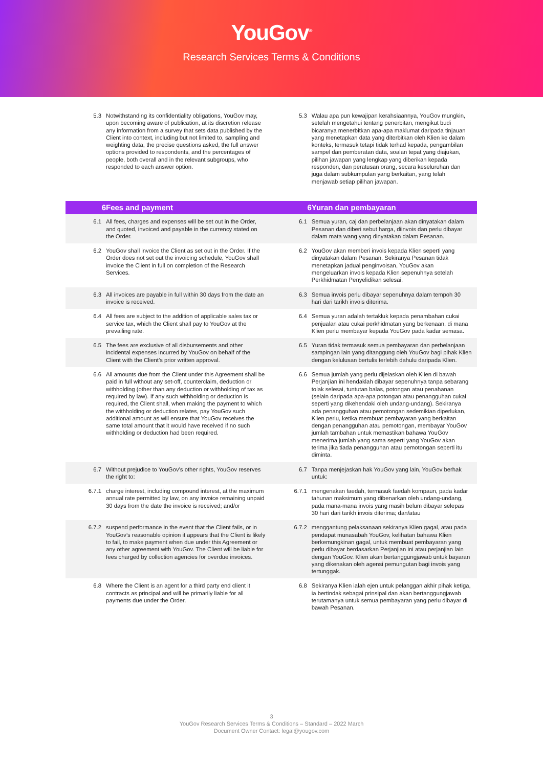YouGov<sup>®</sup>
Research Services Terms & Conditions
| 5.3 | Notwithstanding its confidentiality obligations, YouGov may, upon becoming aware of publication, at its discretion release any information from a survey that sets data published by the Client into context, including but not limited to, sampling and weighting data, the precise questions asked, the full answer options provided to respondents, and the percentages of people, both overall and in the relevant subgroups, who responded to each answer option. | 5.3 | Walau apa pun kewajipan kerahsiaannya, YouGov mungkin, setelah mengetahui tentang penerbitan, mengikut budi bicaranya menerbitkan apa-apa maklumat daripada tinjauan yang menetapkan data yang diterbitkan oleh Klien ke dalam konteks, termasuk tetapi tidak terhad kepada, pengambilan sampel dan pemberatan data, soalan tepat yang diajukan, pilihan jawapan yang lengkap yang diberikan kepada responden, dan peratusan orang, secara keseluruhan dan juga dalam subkumpulan yang berkaitan, yang telah menjawab setiap pilihan jawapan. |
| 6 | Fees and payment | 6 | Yuran dan pembayaran |
| 6.1 | All fees, charges and expenses will be set out in the Order, and quoted, invoiced and payable in the currency stated on the Order. | 6.1 | Semua yuran, caj dan perbelanjaan akan dinyatakan dalam Pesanan dan diberi sebut harga, diinvois dan perlu dibayar dalam mata wang yang dinyatakan dalam Pesanan. |
| 6.2 | YouGov shall invoice the Client as set out in the Order. If the Order does not set out the invoicing schedule, YouGov shall invoice the Client in full on completion of the Research Services. | 6.2 | YouGov akan memberi invois kepada Klien seperti yang dinyatakan dalam Pesanan. Sekiranya Pesanan tidak menetapkan jadual penginvoisan, YouGov akan mengeluarkan invois kepada Klien sepenuhnya setelah Perkhidmatan Penyelidikan selesai. |
| 6.3 | All invoices are payable in full within 30 days from the date an invoice is received. | 6.3 | Semua invois perlu dibayar sepenuhnya dalam tempoh 30 hari dari tarikh invois diterima. |
| 6.4 | All fees are subject to the addition of applicable sales tax or service tax, which the Client shall pay to YouGov at the prevailing rate. | 6.4 | Semua yuran adalah tertakluk kepada penambahan cukai penjualan atau cukai perkhidmatan yang berkenaan, di mana Klien perlu membayar kepada YouGov pada kadar semasa. |
| 6.5 | The fees are exclusive of all disbursements and other incidental expenses incurred by YouGov on behalf of the Client with the Client’s prior written approval. | 6.5 | Yuran tidak termasuk semua pembayaran dan perbelanjaan sampingan lain yang ditanggung oleh YouGov bagi pihak Klien dengan kelulusan bertulis terlebih dahulu daripada Klien. |
| 6.6 | All amounts due from the Client under this Agreement shall be paid in full without any set-off, counterclaim, deduction or withholding (other than any deduction or withholding of tax as required by law). If any such withholding or deduction is required, the Client shall, when making the payment to which the withholding or deduction relates, pay YouGov such additional amount as will ensure that YouGov receives the same total amount that it would have received if no such withholding or deduction had been required. | 6.6 | Semua jumlah yang perlu dijelaskan oleh Klien di bawah Perjanjian ini hendaklah dibayar sepenuhnya tanpa sebarang tolak selesai, tuntutan balas, potongan atau penahanan (selain daripada apa-apa potongan atau penangguhan cukai seperti yang dikehendaki oleh undang-undang). Sekiranya ada penangguhan atau pemotongan sedemikian diperlukan, Klien perlu, ketika membuat pembayaran yang berkaitan dengan penangguhan atau pemotongan, membayar YouGov jumlah tambahan untuk memastikan bahawa YouGov menerima jumlah yang sama seperti yang YouGov akan terima jika tiada penangguhan atau pemotongan seperti itu diminta. |
| 6.7 | Without prejudice to YouGov’s other rights, YouGov reserves the right to: | 6.7 | Tanpa menjejaskan hak YouGov yang lain, YouGov berhak untuk: |
| 6.7.1 | charge interest, including compound interest, at the maximum annual rate permitted by law, on any invoice remaining unpaid 30 days from the date the invoice is received; and/or | 6.7.1 | mengenakan faedah, termasuk faedah kompaun, pada kadar tahunan maksimum yang dibenarkan oleh undang-undang, pada mana-mana invois yang masih belum dibayar selepas 30 hari dari tarikh invois diterima; dan/atau |
| 6.7.2 | suspend performance in the event that the Client fails, or in YouGov’s reasonable opinion it appears that the Client is likely to fail, to make payment when due under this Agreement or any other agreement with YouGov. The Client will be liable for fees charged by collection agencies for overdue invoices. | 6.7.2 | menggantung pelaksanaan sekiranya Klien gagal, atau pada pendapat munasabah YouGov, kelihatan bahawa Klien berkemungkinan gagal, untuk membuat pembayaran yang perlu dibayar berdasarkan Perjanjian ini atau perjanjian lain dengan YouGov. Klien akan bertanggungjawab untuk bayaran yang dikenakan oleh agensi pemungutan bagi invois yang tertunggak. |
| 6.8 | Where the Client is an agent for a third party end client it contracts as principal and will be primarily liable for all payments due under the Order. | 6.8 | Sekiranya Klien ialah ejen untuk pelanggan akhir pihak ketiga, ia bertindak sebagai prinsipal dan akan bertanggungjawab terutamanya untuk semua pembayaran yang perlu dibayar di bawah Pesanan. |
3
YouGov Research Services Terms & Conditions – Standard – 2022 March
Document Owner Contact: legal@yougov.com